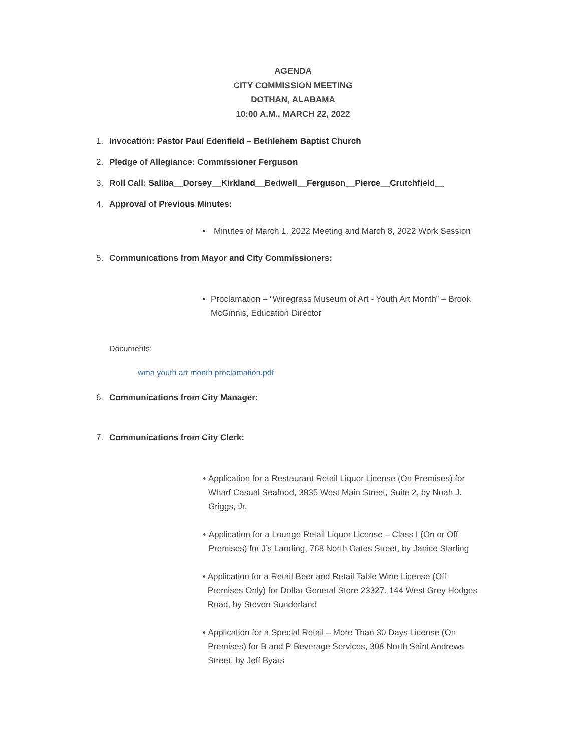AGENDA
CITY COMMISSION MEETING
DOTHAN, ALABAMA
10:00 A.M., MARCH 22, 2022
1. Invocation: Pastor Paul Edenfield – Bethlehem Baptist Church
2. Pledge of Allegiance: Commissioner Ferguson
3. Roll Call: Saliba__Dorsey__Kirkland__Bedwell__Ferguson__Pierce__Crutchfield__
4. Approval of Previous Minutes:
• Minutes of March 1, 2022 Meeting and March 8, 2022 Work Session
5. Communications from Mayor and City Commissioners:
• Proclamation – “Wiregrass Museum of Art - Youth Art Month” – Brook McGinnis, Education Director
Documents:
wma youth art month proclamation.pdf
6. Communications from City Manager:
7. Communications from City Clerk:
• Application for a Restaurant Retail Liquor License (On Premises) for Wharf Casual Seafood, 3835 West Main Street, Suite 2, by Noah J. Griggs, Jr.
• Application for a Lounge Retail Liquor License – Class I (On or Off Premises) for J’s Landing, 768 North Oates Street, by Janice Starling
• Application for a Retail Beer and Retail Table Wine License (Off Premises Only) for Dollar General Store 23327, 144 West Grey Hodges Road, by Steven Sunderland
• Application for a Special Retail – More Than 30 Days License (On Premises) for B and P Beverage Services, 308 North Saint Andrews Street, by Jeff Byars